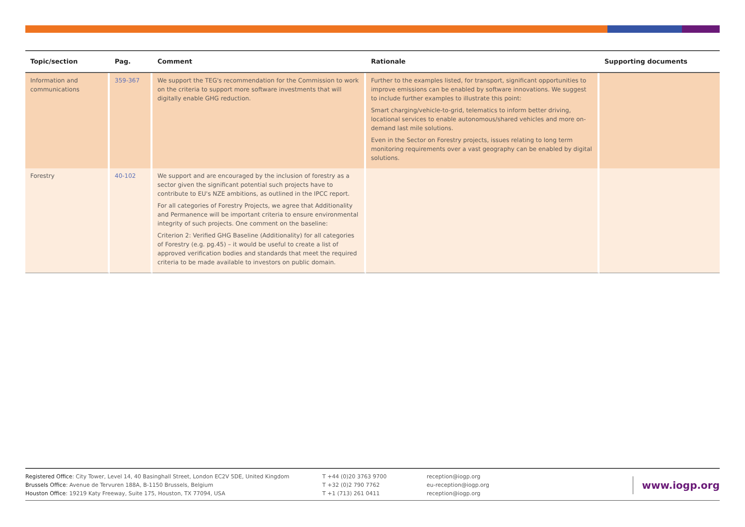| Topic/section | Pag. | Comment | Rationale | Supporting documents |
| --- | --- | --- | --- | --- |
| Information and communications | 359-367 | We support the TEG's recommendation for the Commission to work on the criteria to support more software investments that will digitally enable GHG reduction. | Further to the examples listed, for transport, significant opportunities to improve emissions can be enabled by software innovations. We suggest to include further examples to illustrate this point: Smart charging/vehicle-to-grid, telematics to inform better driving, locational services to enable autonomous/shared vehicles and more on-demand last mile solutions. Even in the Sector on Forestry projects, issues relating to long term monitoring requirements over a vast geography can be enabled by digital solutions. | |
| Forestry | 40-102 | We support and are encouraged by the inclusion of forestry as a sector given the significant potential such projects have to contribute to EU's NZE ambitions, as outlined in the IPCC report. For all categories of Forestry Projects, we agree that Additionality and Permanence will be important criteria to ensure environmental integrity of such projects. One comment on the baseline: Criterion 2: Verified GHG Baseline (Additionality) for all categories of Forestry (e.g. pg.45) – it would be useful to create a list of approved verification bodies and standards that meet the required criteria to be made available to investors on public domain. | | |
Registered Office: City Tower, Level 14, 40 Basinghall Street, London EC2V 5DE, United Kingdom
Brussels Office: Avenue de Tervuren 188A, B-1150 Brussels, Belgium
Houston Office: 19219 Katy Freeway, Suite 175, Houston, TX 77094, USA
T +44 (0)20 3763 9700
T +32 (0)2 790 7762
T +1 (713) 261 0411
reception@iogp.org
eu-reception@iogp.org
reception@iogp.org
www.iogp.org